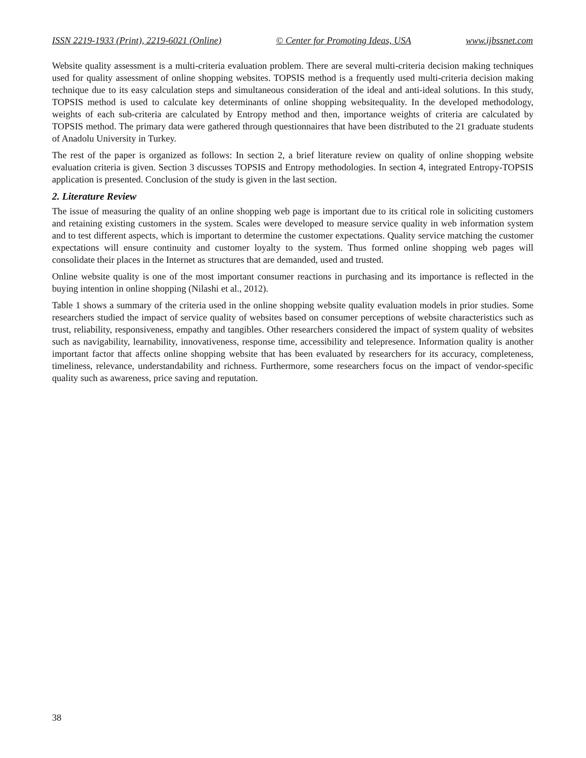ISSN 2219-1933 (Print), 2219-6021 (Online) © Center for Promoting Ideas, USA www.ijbssnet.com
Website quality assessment is a multi-criteria evaluation problem. There are several multi-criteria decision making techniques used for quality assessment of online shopping websites. TOPSIS method is a frequently used multi-criteria decision making technique due to its easy calculation steps and simultaneous consideration of the ideal and anti-ideal solutions. In this study, TOPSIS method is used to calculate key determinants of online shopping websitequality. In the developed methodology, weights of each sub-criteria are calculated by Entropy method and then, importance weights of criteria are calculated by TOPSIS method. The primary data were gathered through questionnaires that have been distributed to the 21 graduate students of Anadolu University in Turkey.
The rest of the paper is organized as follows: In section 2, a brief literature review on quality of online shopping website evaluation criteria is given. Section 3 discusses TOPSIS and Entropy methodologies. In section 4, integrated Entropy-TOPSIS application is presented. Conclusion of the study is given in the last section.
2. Literature Review
The issue of measuring the quality of an online shopping web page is important due to its critical role in soliciting customers and retaining existing customers in the system. Scales were developed to measure service quality in web information system and to test different aspects, which is important to determine the customer expectations. Quality service matching the customer expectations will ensure continuity and customer loyalty to the system. Thus formed online shopping web pages will consolidate their places in the Internet as structures that are demanded, used and trusted.
Online website quality is one of the most important consumer reactions in purchasing and its importance is reflected in the buying intention in online shopping (Nilashi et al., 2012).
Table 1 shows a summary of the criteria used in the online shopping website quality evaluation models in prior studies. Some researchers studied the impact of service quality of websites based on consumer perceptions of website characteristics such as trust, reliability, responsiveness, empathy and tangibles. Other researchers considered the impact of system quality of websites such as navigability, learnability, innovativeness, response time, accessibility and telepresence. Information quality is another important factor that affects online shopping website that has been evaluated by researchers for its accuracy, completeness, timeliness, relevance, understandability and richness. Furthermore, some researchers focus on the impact of vendor-specific quality such as awareness, price saving and reputation.
38